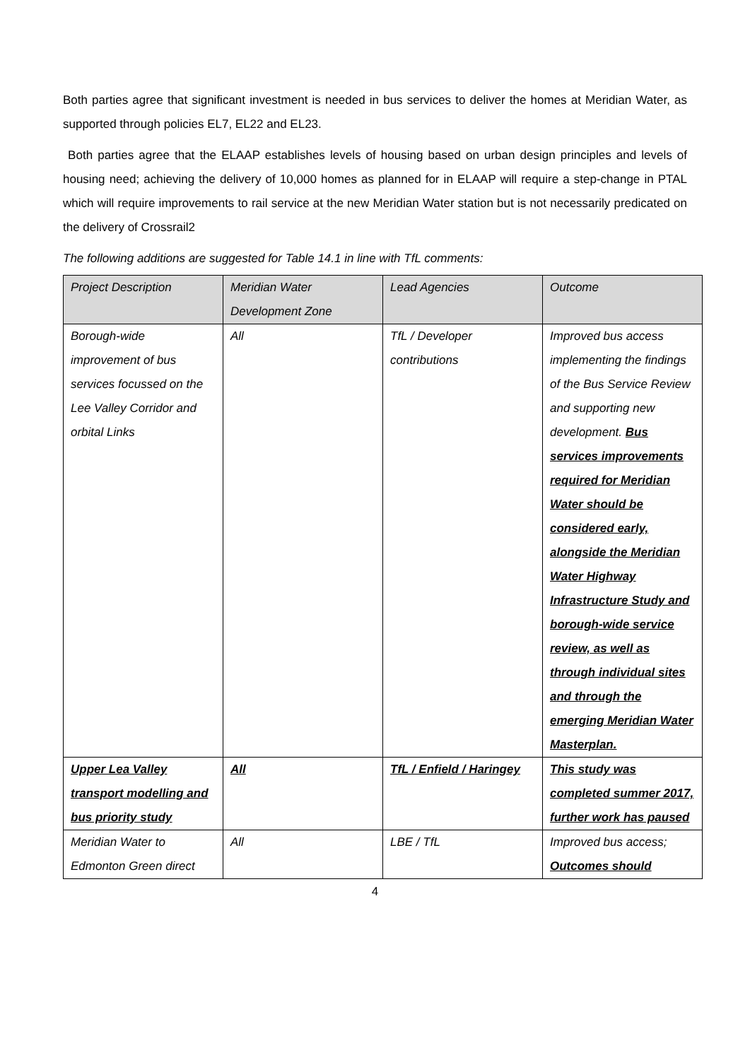Both parties agree that significant investment is needed in bus services to deliver the homes at Meridian Water, as supported through policies EL7, EL22 and EL23.
Both parties agree that the ELAAP establishes levels of housing based on urban design principles and levels of housing need; achieving the delivery of 10,000 homes as planned for in ELAAP will require a step-change in PTAL which will require improvements to rail service at the new Meridian Water station but is not necessarily predicated on the delivery of Crossrail2
The following additions are suggested for Table 14.1 in line with TfL comments:
| Project Description | Meridian Water Development Zone | Lead Agencies | Outcome |
| --- | --- | --- | --- |
| Borough-wide improvement of bus services focussed on the Lee Valley Corridor and orbital Links | All | TfL / Developer contributions | Improved bus access implementing the findings of the Bus Service Review and supporting new development. Bus services improvements required for Meridian Water should be considered early, alongside the Meridian Water Highway Infrastructure Study and borough-wide service review, as well as through individual sites and through the emerging Meridian Water Masterplan. |
| Upper Lea Valley transport modelling and bus priority study | All | TfL / Enfield / Haringey | This study was completed summer 2017, further work has paused |
| Meridian Water to Edmonton Green direct | All | LBE / TfL | Improved bus access; Outcomes should |
4